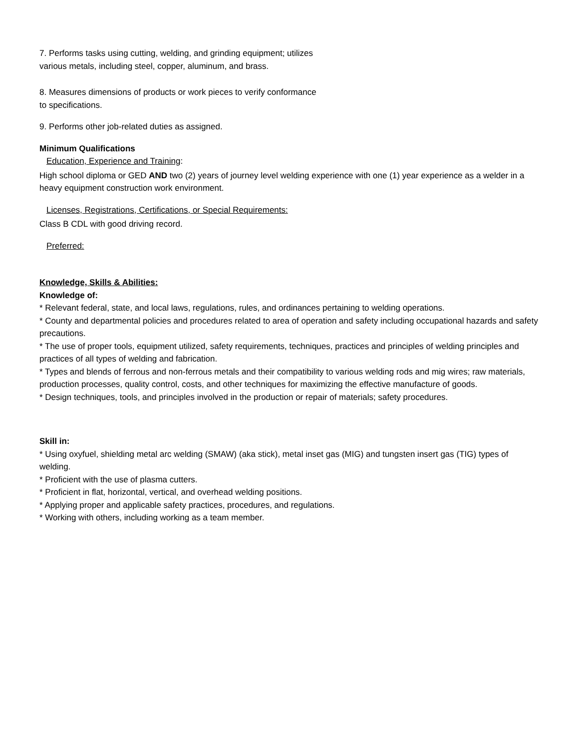7. Performs tasks using cutting, welding, and grinding equipment; utilizes various metals, including steel, copper, aluminum, and brass.
8. Measures dimensions of products or work pieces to verify conformance to specifications.
9. Performs other job-related duties as assigned.
Minimum Qualifications
Education, Experience and Training:
High school diploma or GED AND two (2) years of journey level welding experience with one (1) year experience as a welder in a heavy equipment construction work environment.
Licenses, Registrations, Certifications, or Special Requirements:
Class B CDL with good driving record.
Preferred:
Knowledge, Skills & Abilities:
Knowledge of:
* Relevant federal, state, and local laws, regulations, rules, and ordinances pertaining to welding operations.
* County and departmental policies and procedures related to area of operation and safety including occupational hazards and safety precautions.
* The use of proper tools, equipment utilized, safety requirements, techniques, practices and principles of welding principles and practices of all types of welding and fabrication.
* Types and blends of ferrous and non-ferrous metals and their compatibility to various welding rods and mig wires; raw materials, production processes, quality control, costs, and other techniques for maximizing the effective manufacture of goods.
* Design techniques, tools, and principles involved in the production or repair of materials; safety procedures.
Skill in:
* Using oxyfuel, shielding metal arc welding (SMAW) (aka stick), metal inset gas (MIG) and tungsten insert gas (TIG) types of welding.
* Proficient with the use of plasma cutters.
* Proficient in flat, horizontal, vertical, and overhead welding positions.
* Applying proper and applicable safety practices, procedures, and regulations.
* Working with others, including working as a team member.